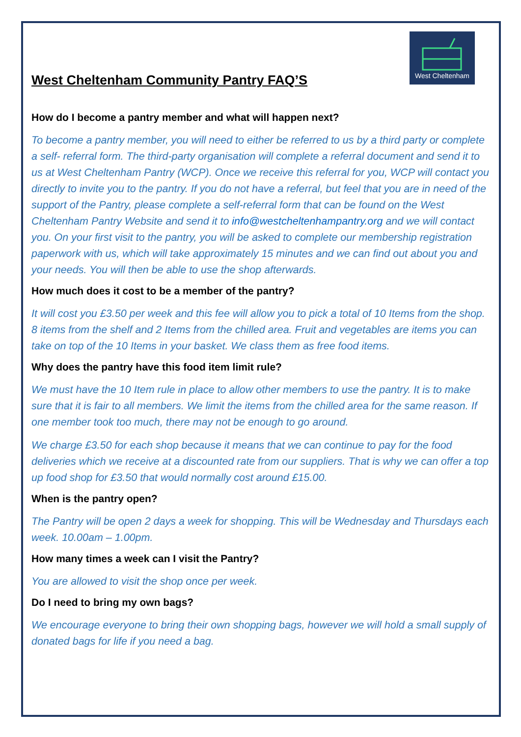West Cheltenham
West Cheltenham Community Pantry FAQ’S
How do I become a pantry member and what will happen next?
To become a pantry member, you will need to either be referred to us by a third party or complete a self- referral form. The third-party organisation will complete a referral document and send it to us at West Cheltenham Pantry (WCP). Once we receive this referral for you, WCP will contact you directly to invite you to the pantry. If you do not have a referral, but feel that you are in need of the support of the Pantry, please complete a self-referral form that can be found on the West Cheltenham Pantry Website and send it to info@westcheltenhampantry.org and we will contact you. On your first visit to the pantry, you will be asked to complete our membership registration paperwork with us, which will take approximately 15 minutes and we can find out about you and your needs. You will then be able to use the shop afterwards.
How much does it cost to be a member of the pantry?
It will cost you £3.50 per week and this fee will allow you to pick a total of 10 Items from the shop. 8 items from the shelf and 2 Items from the chilled area. Fruit and vegetables are items you can take on top of the 10 Items in your basket. We class them as free food items.
Why does the pantry have this food item limit rule?
We must have the 10 Item rule in place to allow other members to use the pantry. It is to make sure that it is fair to all members. We limit the items from the chilled area for the same reason. If one member took too much, there may not be enough to go around.
We charge £3.50 for each shop because it means that we can continue to pay for the food deliveries which we receive at a discounted rate from our suppliers. That is why we can offer a top up food shop for £3.50 that would normally cost around £15.00.
When is the pantry open?
The Pantry will be open 2 days a week for shopping. This will be Wednesday and Thursdays each week. 10.00am – 1.00pm.
How many times a week can I visit the Pantry?
You are allowed to visit the shop once per week.
Do I need to bring my own bags?
We encourage everyone to bring their own shopping bags, however we will hold a small supply of donated bags for life if you need a bag.